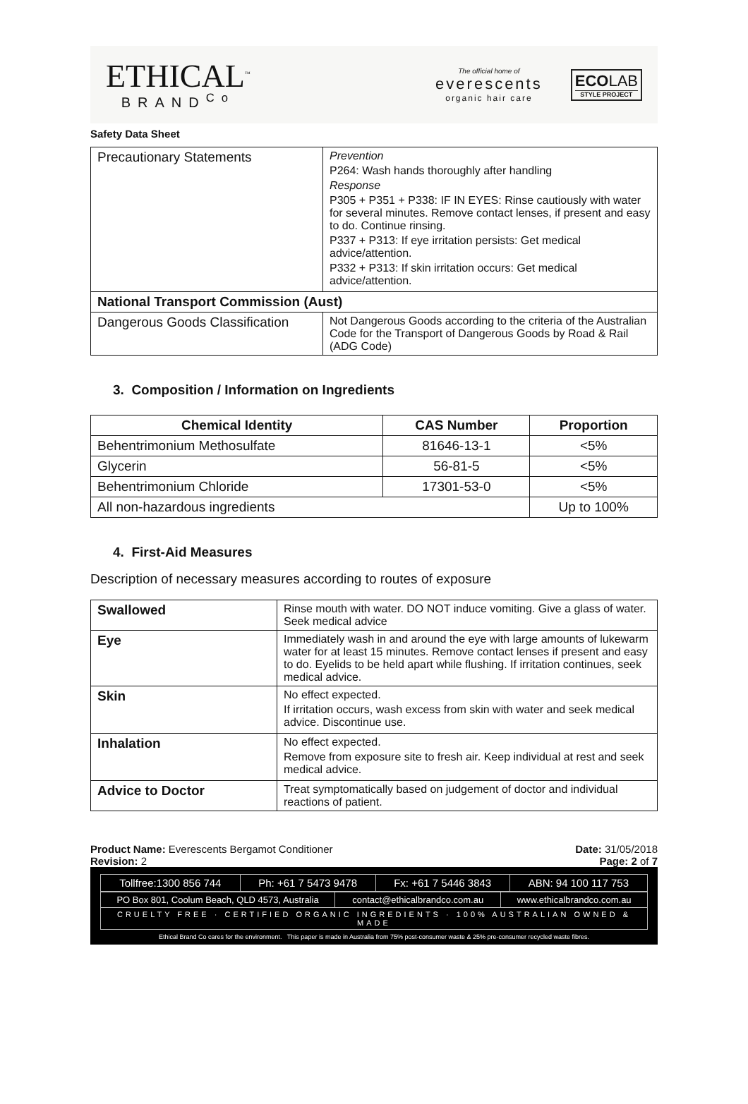ETHICAL<sup>™</sup>
BRAND<sup>Co</sup>
The official home of
everescents
organic hair care
ECOLAB
STYLE PROJECT
Safety Data Sheet
| Precautionary Statements | Prevention P264: Wash hands thoroughly after handling Response P305 + P351 + P338: IF IN EYES: Rinse cautiously with water for several minutes. Remove contact lenses, if present and easy to do. Continue rinsing. P337 + P313: If eye irritation persists: Get medical advice/attention. P332 + P313: If skin irritation occurs: Get medical advice/attention. |
| National Transport Commission (Aust) | |
| Dangerous Goods Classification | Not Dangerous Goods according to the criteria of the Australian Code for the Transport of Dangerous Goods by Road & Rail (ADG Code) |
3. Composition / Information on Ingredients
| Chemical Identity | CAS Number | Proportion |
| --- | --- | --- |
| Behentrimonium Methosulfate | 81646-13-1 | <5% |
| Glycerin | 56-81-5 | <5% |
| Behentrimonium Chloride | 17301-53-0 | <5% |
| All non-hazardous ingredients | | Up to 100% |
4. First-Aid Measures
Description of necessary measures according to routes of exposure
| Swallowed | Rinse mouth with water. DO NOT induce vomiting. Give a glass of water. Seek medical advice |
| Eye | Immediately wash in and around the eye with large amounts of lukewarm water for at least 15 minutes. Remove contact lenses if present and easy to do. Eyelids to be held apart while flushing. If irritation continues, seek medical advice. |
| Skin | No effect expected. If irritation occurs, wash excess from skin with water and seek medical advice. Discontinue use. |
| Inhalation | No effect expected. Remove from exposure site to fresh air. Keep individual at rest and seek medical advice. |
| Advice to Doctor | Treat symptomatically based on judgement of doctor and individual reactions of patient. |
Product Name: Everescents Bergamot Conditioner
Revision: 2
Date: 31/05/2018
Page: 2 of 7
| Tollfree:1300 856 744 | Ph: +61 7 5473 9478 | Fx: +61 7 5446 3843 | ABN: 94 100 117 753 |
| PO Box 801, Coolum Beach, QLD 4573, Australia | contact@ethicalbrandco.com.au | www.ethicalbrandco.com.au |
| CRUELTY FREE · CERTIFIED ORGANIC INGREDIENTS · 100% AUSTRALIAN OWNED & MADE | | |
Ethical Brand Co cares for the environment. This paper is made in Australia from 75% post-consumer waste & 25% pre-consumer recycled waste fibres.